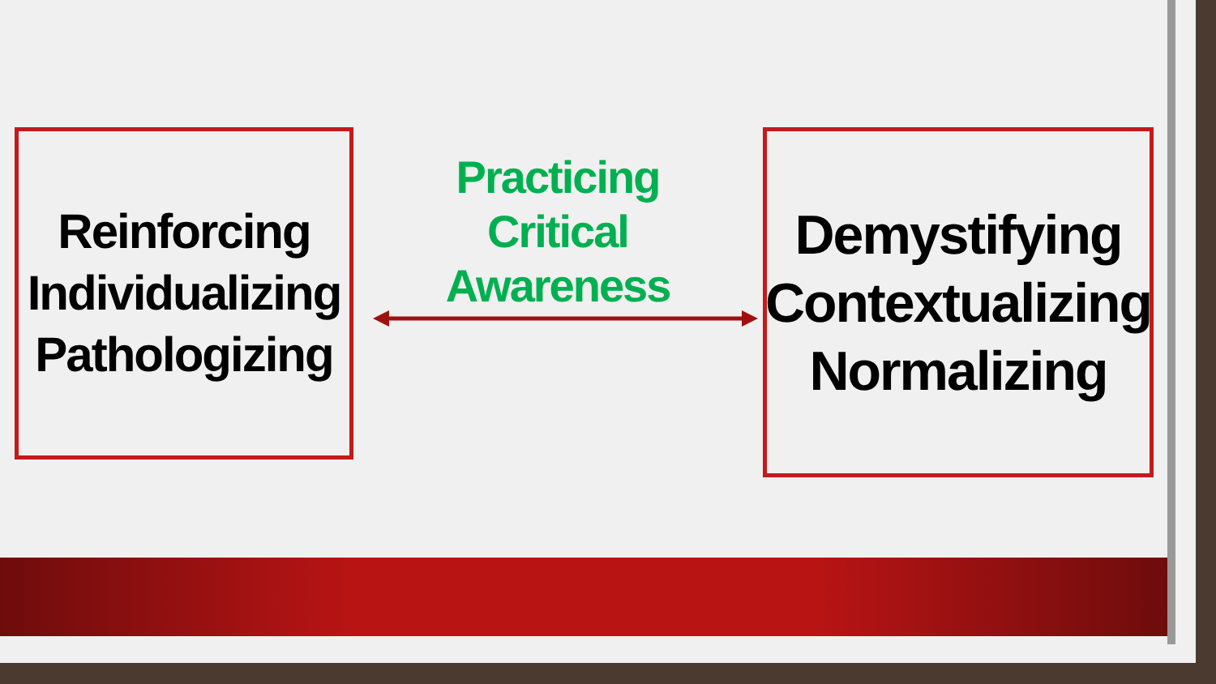Reinforcing
Individualizing
Pathologizing
Practicing
Critical
Awareness
Demystifying
Contextualizing
Normalizing